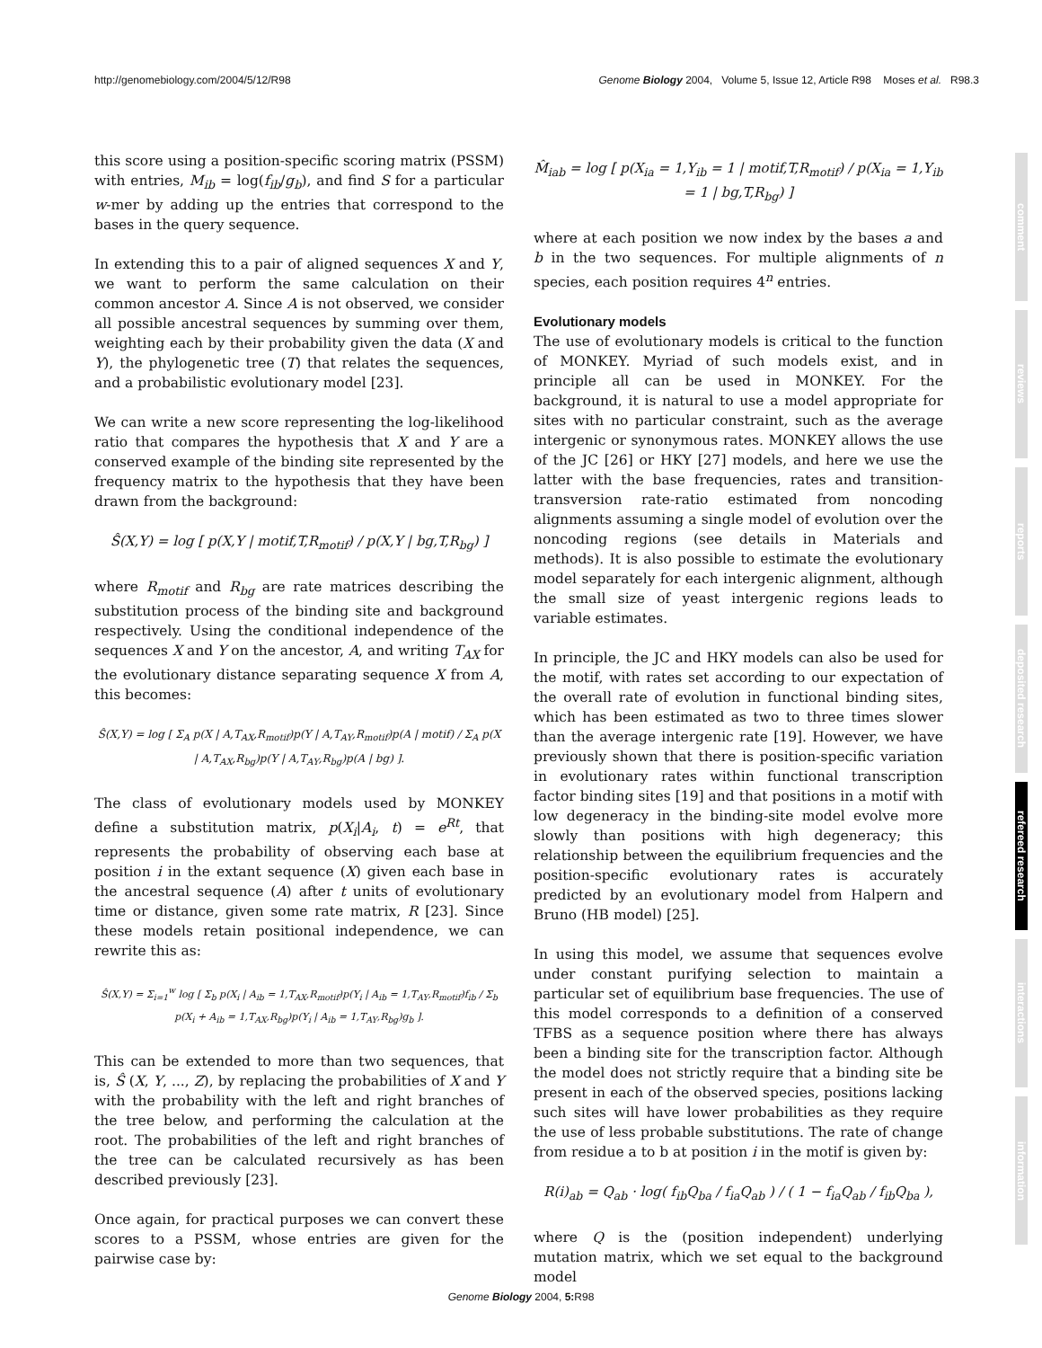http://genomebiology.com/2004/5/12/R98 Genome Biology 2004, Volume 5, Issue 12, Article R98 Moses et al. R98.3
comment
reviews
reports
deposited research
refereed research
interactions
information
this score using a position-specific scoring matrix (PSSM) with entries, M<sub>ib</sub> = log(f<sub>ib</sub>/g<sub>b</sub>), and find S for a particular w-mer by adding up the entries that correspond to the bases in the query sequence.
In extending this to a pair of aligned sequences X and Y, we want to perform the same calculation on their common ancestor A. Since A is not observed, we consider all possible ancestral sequences by summing over them, weighting each by their probability given the data (X and Y), the phylogenetic tree (T) that relates the sequences, and a probabilistic evolutionary model [23].
We can write a new score representing the log-likelihood ratio that compares the hypothesis that X and Y are a conserved example of the binding site represented by the frequency matrix to the hypothesis that they have been drawn from the background:
Ŝ(X,Y) = log [ p(X,Y | motif,T,R<sub>motif</sub>) / p(X,Y | bg,T,R<sub>bg</sub>) ]
where R<sub>motif</sub> and R<sub>bg</sub> are rate matrices describing the substitution process of the binding site and background respectively. Using the conditional independence of the sequences X and Y on the ancestor, A, and writing T<sub>AX</sub> for the evolutionary distance separating sequence X from A, this becomes:
Ŝ(X,Y) = log [ Σ<sub>A</sub> p(X | A,T<sub>AX</sub>,R<sub>motif</sub>)p(Y | A,T<sub>AY</sub>,R<sub>motif</sub>)p(A | motif) / Σ<sub>A</sub> p(X | A,T<sub>AX</sub>,R<sub>bg</sub>)p(Y | A,T<sub>AY</sub>,R<sub>bg</sub>)p(A | bg) ].
The class of evolutionary models used by MONKEY define a substitution matrix, p(X<sub>i</sub>|A<sub>i</sub>, t) = e<sup>Rt</sup>, that represents the probability of observing each base at position i in the extant sequence (X) given each base in the ancestral sequence (A) after t units of evolutionary time or distance, given some rate matrix, R [23]. Since these models retain positional independence, we can rewrite this as:
Ŝ(X,Y) = Σ<sub>i=1</sub><sup>w</sup> log [ Σ<sub>b</sub> p(X<sub>i</sub> | A<sub>ib</sub> = 1,T<sub>AX</sub>,R<sub>motif</sub>)p(Y<sub>i</sub> | A<sub>ib</sub> = 1,T<sub>AY</sub>,R<sub>motif</sub>)f<sub>ib</sub> / Σ<sub>b</sub> p(X<sub>i</sub> + A<sub>ib</sub> = 1,T<sub>AX</sub>,R<sub>bg</sub>)p(Y<sub>i</sub> | A<sub>ib</sub> = 1,T<sub>AY</sub>,R<sub>bg</sub>)g<sub>b</sub> ].
This can be extended to more than two sequences, that is, Ŝ (X, Y, ..., Z), by replacing the probabilities of X and Y with the probability with the left and right branches of the tree below, and performing the calculation at the root. The probabilities of the left and right branches of the tree can be calculated recursively as has been described previously [23].
Once again, for practical purposes we can convert these scores to a PSSM, whose entries are given for the pairwise case by:
M̂<sub>iab</sub> = log [ p(X<sub>ia</sub> = 1,Y<sub>ib</sub> = 1 | motif,T,R<sub>motif</sub>) / p(X<sub>ia</sub> = 1,Y<sub>ib</sub> = 1 | bg,T,R<sub>bg</sub>) ]
where at each position we now index by the bases a and b in the two sequences. For multiple alignments of n species, each position requires 4<sup>n</sup> entries.
Evolutionary models
The use of evolutionary models is critical to the function of MONKEY. Myriad of such models exist, and in principle all can be used in MONKEY. For the background, it is natural to use a model appropriate for sites with no particular constraint, such as the average intergenic or synonymous rates. MONKEY allows the use of the JC [26] or HKY [27] models, and here we use the latter with the base frequencies, rates and transition-transversion rate-ratio estimated from noncoding alignments assuming a single model of evolution over the noncoding regions (see details in Materials and methods). It is also possible to estimate the evolutionary model separately for each intergenic alignment, although the small size of yeast intergenic regions leads to variable estimates.
In principle, the JC and HKY models can also be used for the motif, with rates set according to our expectation of the overall rate of evolution in functional binding sites, which has been estimated as two to three times slower than the average intergenic rate [19]. However, we have previously shown that there is position-specific variation in evolutionary rates within functional transcription factor binding sites [19] and that positions in a motif with low degeneracy in the binding-site model evolve more slowly than positions with high degeneracy; this relationship between the equilibrium frequencies and the position-specific evolutionary rates is accurately predicted by an evolutionary model from Halpern and Bruno (HB model) [25].
In using this model, we assume that sequences evolve under constant purifying selection to maintain a particular set of equilibrium base frequencies. The use of this model corresponds to a definition of a conserved TFBS as a sequence position where there has always been a binding site for the transcription factor. Although the model does not strictly require that a binding site be present in each of the observed species, positions lacking such sites will have lower probabilities as they require the use of less probable substitutions. The rate of change from residue a to b at position i in the motif is given by:
R(i)<sub>ab</sub> = Q<sub>ab</sub> · log( f<sub>ib</sub>Q<sub>ba</sub> / f<sub>ia</sub>Q<sub>ab</sub> ) / ( 1 − f<sub>ia</sub>Q<sub>ab</sub> / f<sub>ib</sub>Q<sub>ba</sub> ),
where Q is the (position independent) underlying mutation matrix, which we set equal to the background model
Genome Biology 2004, 5: R98